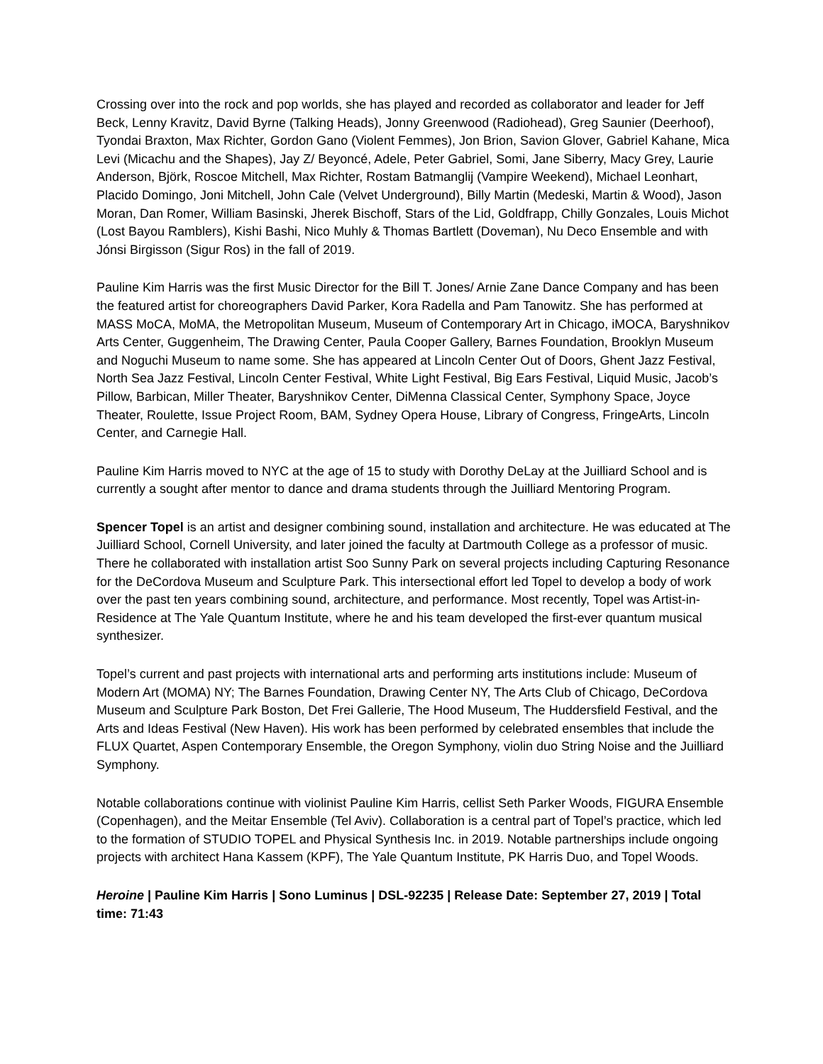Crossing over into the rock and pop worlds, she has played and recorded as collaborator and leader for Jeff Beck, Lenny Kravitz, David Byrne (Talking Heads), Jonny Greenwood (Radiohead), Greg Saunier (Deerhoof), Tyondai Braxton, Max Richter, Gordon Gano (Violent Femmes), Jon Brion, Savion Glover, Gabriel Kahane, Mica Levi (Micachu and the Shapes), Jay Z/ Beyoncé, Adele, Peter Gabriel, Somi, Jane Siberry, Macy Grey, Laurie Anderson, Björk, Roscoe Mitchell, Max Richter, Rostam Batmanglij (Vampire Weekend), Michael Leonhart, Placido Domingo, Joni Mitchell, John Cale (Velvet Underground), Billy Martin (Medeski, Martin & Wood), Jason Moran, Dan Romer, William Basinski, Jherek Bischoff, Stars of the Lid, Goldfrapp, Chilly Gonzales, Louis Michot (Lost Bayou Ramblers), Kishi Bashi, Nico Muhly & Thomas Bartlett (Doveman), Nu Deco Ensemble and with Jónsi Birgisson (Sigur Ros) in the fall of 2019.
Pauline Kim Harris was the first Music Director for the Bill T. Jones/ Arnie Zane Dance Company and has been the featured artist for choreographers David Parker, Kora Radella and Pam Tanowitz. She has performed at MASS MoCA, MoMA, the Metropolitan Museum, Museum of Contemporary Art in Chicago, iMOCA, Baryshnikov Arts Center, Guggenheim, The Drawing Center, Paula Cooper Gallery, Barnes Foundation, Brooklyn Museum and Noguchi Museum to name some. She has appeared at Lincoln Center Out of Doors, Ghent Jazz Festival, North Sea Jazz Festival, Lincoln Center Festival, White Light Festival, Big Ears Festival, Liquid Music, Jacob’s Pillow, Barbican, Miller Theater, Baryshnikov Center, DiMenna Classical Center, Symphony Space, Joyce Theater, Roulette, Issue Project Room, BAM, Sydney Opera House, Library of Congress, FringeArts, Lincoln Center, and Carnegie Hall.
Pauline Kim Harris moved to NYC at the age of 15 to study with Dorothy DeLay at the Juilliard School and is currently a sought after mentor to dance and drama students through the Juilliard Mentoring Program.
Spencer Topel is an artist and designer combining sound, installation and architecture. He was educated at The Juilliard School, Cornell University, and later joined the faculty at Dartmouth College as a professor of music. There he collaborated with installation artist Soo Sunny Park on several projects including Capturing Resonance for the DeCordova Museum and Sculpture Park. This intersectional effort led Topel to develop a body of work over the past ten years combining sound, architecture, and performance. Most recently, Topel was Artist-in-Residence at The Yale Quantum Institute, where he and his team developed the first-ever quantum musical synthesizer.
Topel’s current and past projects with international arts and performing arts institutions include: Museum of Modern Art (MOMA) NY; The Barnes Foundation, Drawing Center NY, The Arts Club of Chicago, DeCordova Museum and Sculpture Park Boston, Det Frei Gallerie, The Hood Museum, The Huddersfield Festival, and the Arts and Ideas Festival (New Haven). His work has been performed by celebrated ensembles that include the FLUX Quartet, Aspen Contemporary Ensemble, the Oregon Symphony, violin duo String Noise and the Juilliard Symphony.
Notable collaborations continue with violinist Pauline Kim Harris, cellist Seth Parker Woods, FIGURA Ensemble (Copenhagen), and the Meitar Ensemble (Tel Aviv). Collaboration is a central part of Topel’s practice, which led to the formation of STUDIO TOPEL and Physical Synthesis Inc. in 2019. Notable partnerships include ongoing projects with architect Hana Kassem (KPF), The Yale Quantum Institute, PK Harris Duo, and Topel Woods.
Heroine | Pauline Kim Harris | Sono Luminus | DSL-92235 | Release Date: September 27, 2019 | Total time: 71:43